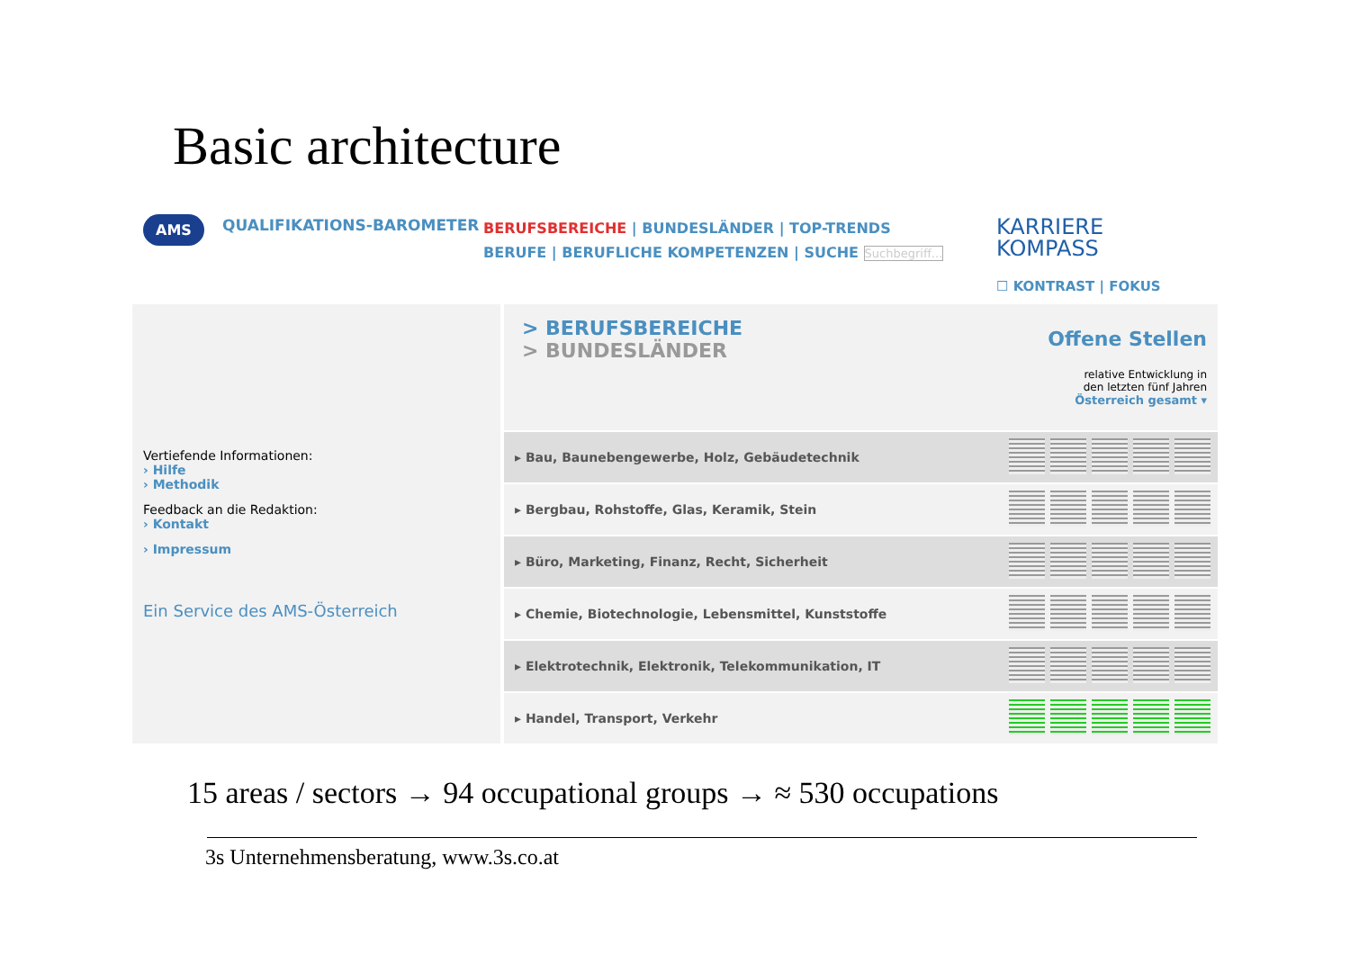Basic architecture
AMS
QUALIFIKATIONS-BAROMETER
BERUFSBEREICHE | BUNDESLÄNDER | TOP-TRENDS
BERUFE | BERUFLICHE KOMPETENZEN | SUCHE Suchbegriff...
KARRIERE
KOMPASS
☐ KONTRAST | FOKUS
Vertiefende Informationen:
› Hilfe
› Methodik
Feedback an die Redaktion:
› Kontakt
› Impressum
Ein Service des AMS-Österreich
> BERUFSBEREICHE
> BUNDESLÄNDER
Offene Stellen
relative Entwicklung in
den letzten fünf Jahren
Österreich gesamt ▾
| ▸ Bau, Baunebengewerbe, Holz, Gebäudetechnik | |
| ▸ Bergbau, Rohstoffe, Glas, Keramik, Stein | |
| ▸ Büro, Marketing, Finanz, Recht, Sicherheit | |
| ▸ Chemie, Biotechnologie, Lebensmittel, Kunststoffe | |
| ▸ Elektrotechnik, Elektronik, Telekommunikation, IT | |
| ▸ Handel, Transport, Verkehr | |
15 areas / sectors → 94 occupational groups → ≈ 530 occupations
3s Unternehmensberatung, www.3s.co.at